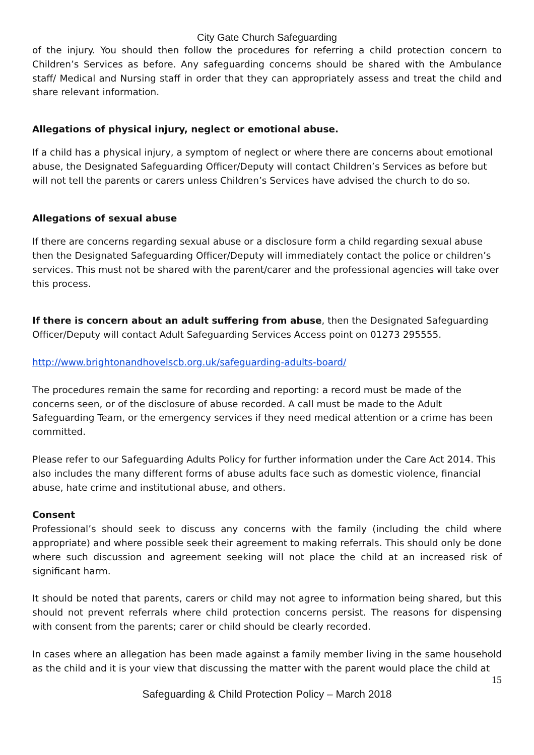City Gate Church Safeguarding
of the injury. You should then follow the procedures for referring a child protection concern to Children’s Services as before. Any safeguarding concerns should be shared with the Ambulance staff/ Medical and Nursing staff in order that they can appropriately assess and treat the child and share relevant information.
Allegations of physical injury, neglect or emotional abuse.
If a child has a physical injury, a symptom of neglect or where there are concerns about emotional abuse, the Designated Safeguarding Officer/Deputy will contact Children’s Services as before but will not tell the parents or carers unless Children’s Services have advised the church to do so.
Allegations of sexual abuse
If there are concerns regarding sexual abuse or a disclosure form a child regarding sexual abuse then the Designated Safeguarding Officer/Deputy will immediately contact the police or children’s services. This must not be shared with the parent/carer and the professional agencies will take over this process.
If there is concern about an adult suffering from abuse, then the Designated Safeguarding Officer/Deputy will contact Adult Safeguarding Services Access point on 01273 295555.
http://www.brightonandhovelscb.org.uk/safeguarding-adults-board/
The procedures remain the same for recording and reporting: a record must be made of the concerns seen, or of the disclosure of abuse recorded. A call must be made to the Adult Safeguarding Team, or the emergency services if they need medical attention or a crime has been committed.
Please refer to our Safeguarding Adults Policy for further information under the Care Act 2014. This also includes the many different forms of abuse adults face such as domestic violence, financial abuse, hate crime and institutional abuse, and others.
Consent
Professional’s should seek to discuss any concerns with the family (including the child where appropriate) and where possible seek their agreement to making referrals. This should only be done where such discussion and agreement seeking will not place the child at an increased risk of significant harm.
It should be noted that parents, carers or child may not agree to information being shared, but this should not prevent referrals where child protection concerns persist. The reasons for dispensing with consent from the parents; carer or child should be clearly recorded.
In cases where an allegation has been made against a family member living in the same household as the child and it is your view that discussing the matter with the parent would place the child at
15
Safeguarding & Child Protection Policy – March 2018